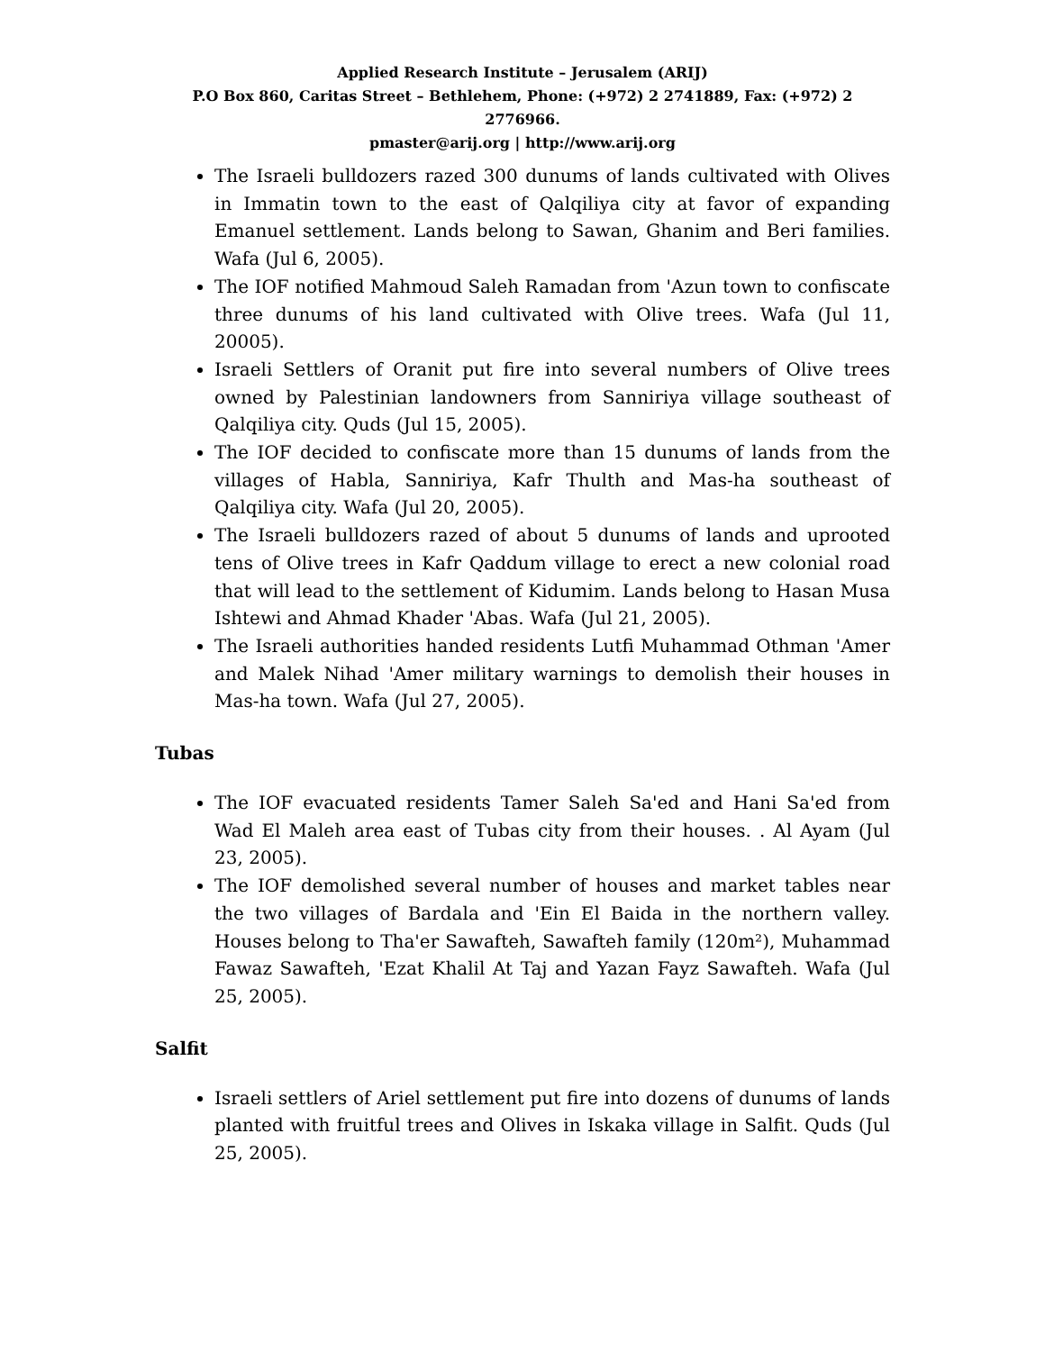Applied Research Institute – Jerusalem (ARIJ)
P.O Box 860, Caritas Street – Bethlehem, Phone: (+972) 2 2741889, Fax: (+972) 2 2776966.
pmaster@arij.org | http://www.arij.org
The Israeli bulldozers razed 300 dunums of lands cultivated with Olives in Immatin town to the east of Qalqiliya city at favor of expanding Emanuel settlement. Lands belong to Sawan, Ghanim and Beri families. Wafa (Jul 6, 2005).
The IOF notified Mahmoud Saleh Ramadan from 'Azun town to confiscate three dunums of his land cultivated with Olive trees. Wafa (Jul 11, 20005).
Israeli Settlers of Oranit put fire into several numbers of Olive trees owned by Palestinian landowners from Sanniriya village southeast of Qalqiliya city. Quds (Jul 15, 2005).
The IOF decided to confiscate more than 15 dunums of lands from the villages of Habla, Sanniriya, Kafr Thulth and Mas-ha southeast of Qalqiliya city. Wafa (Jul 20, 2005).
The Israeli bulldozers razed of about 5 dunums of lands and uprooted tens of Olive trees in Kafr Qaddum village to erect a new colonial road that will lead to the settlement of Kidumim. Lands belong to Hasan Musa Ishtewi and Ahmad Khader 'Abas. Wafa (Jul 21, 2005).
The Israeli authorities handed residents Lutfi Muhammad Othman 'Amer and Malek Nihad 'Amer military warnings to demolish their houses in Mas-ha town. Wafa (Jul 27, 2005).
Tubas
The IOF evacuated residents Tamer Saleh Sa'ed and Hani Sa'ed from Wad El Maleh area east of Tubas city from their houses. . Al Ayam (Jul 23, 2005).
The IOF demolished several number of houses and market tables near the two villages of Bardala and 'Ein El Baida in the northern valley. Houses belong to Tha'er Sawafteh, Sawafteh family (120m²), Muhammad Fawaz Sawafteh, 'Ezat Khalil At Taj and Yazan Fayz Sawafteh. Wafa (Jul 25, 2005).
Salfit
Israeli settlers of Ariel settlement put fire into dozens of dunums of lands planted with fruitful trees and Olives in Iskaka village in Salfit. Quds (Jul 25, 2005).